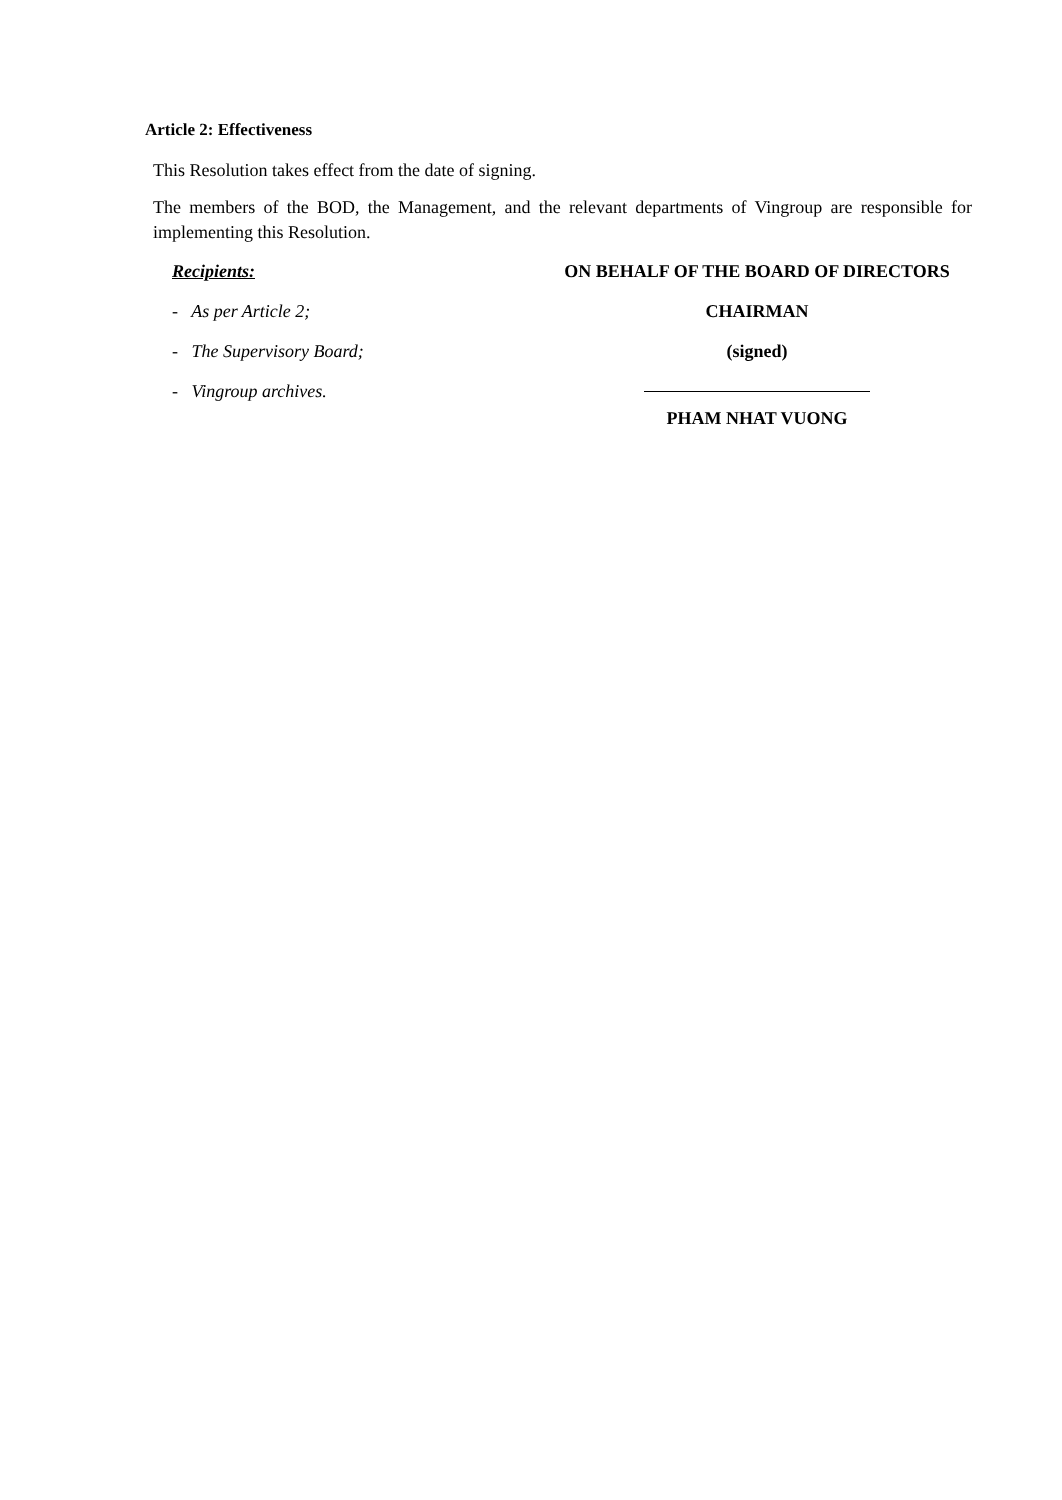Article 2: Effectiveness
This Resolution takes effect from the date of signing.
The members of the BOD, the Management, and the relevant departments of Vingroup are responsible for implementing this Resolution.
Recipients:
- As per Article 2;
- The Supervisory Board;
- Vingroup archives.
ON BEHALF OF THE BOARD OF DIRECTORS
CHAIRMAN
(signed)
PHAM NHAT VUONG